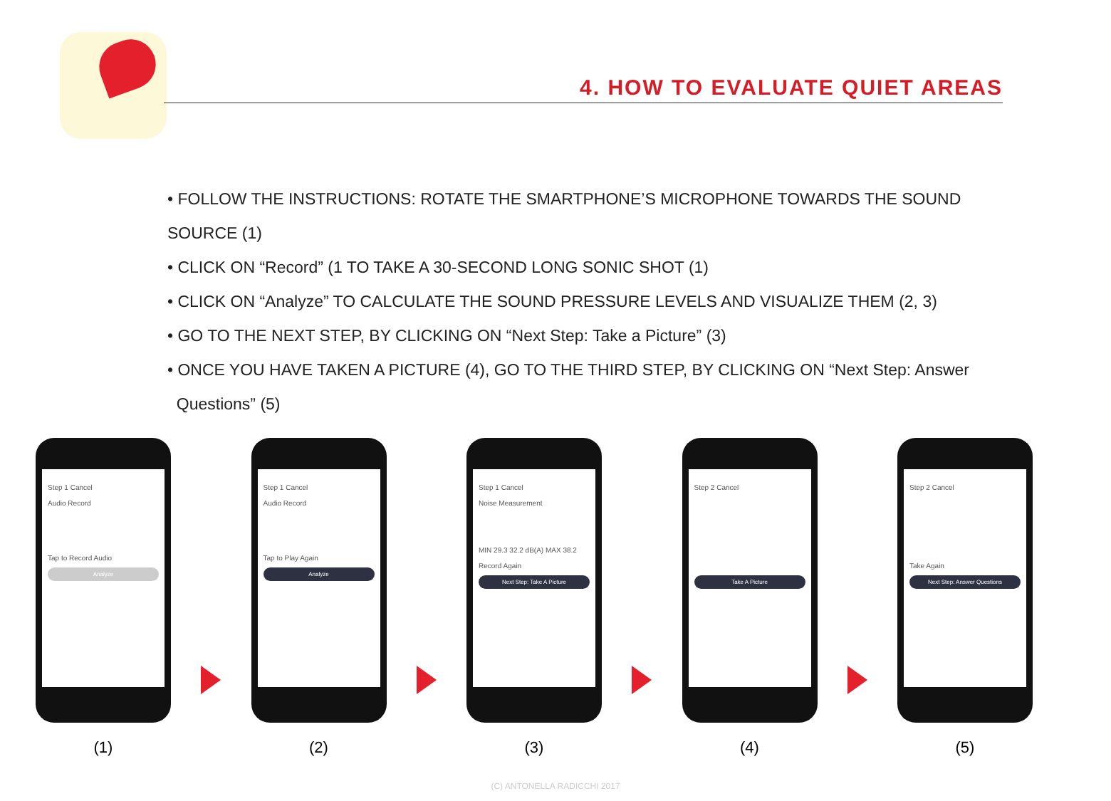4. HOW TO EVALUATE QUIET AREAS
• FOLLOW THE INSTRUCTIONS: ROTATE THE SMARTPHONE’S MICROPHONE TOWARDS THE SOUND SOURCE (1)
• CLICK ON “Record” (1 TO TAKE A 30-SECOND LONG SONIC SHOT (1)
• CLICK ON “Analyze” TO CALCULATE THE SOUND PRESSURE LEVELS AND VISUALIZE THEM (2, 3)
• GO TO THE NEXT STEP, BY CLICKING ON “Next Step: Take a Picture” (3)
• ONCE YOU HAVE TAKEN A PICTURE (4), GO TO THE THIRD STEP, BY CLICKING ON “Next Step: Answer
Questions” (5)
Step 1 Cancel
Audio Record
Tap to Record Audio
Analyze
(1)
Step 1 Cancel
Audio Record
Tap to Play Again
Analyze
(2)
Step 1 Cancel
Noise Measurement
MIN 29.3 32.2 dB(A) MAX 38.2
Record Again
Next Step: Take A Picture
(3)
Step 2 Cancel
Take A Picture
(4)
Step 2 Cancel
Take Again
Next Step: Answer Questions
(5)
(C) ANTONELLA RADICCHI 2017